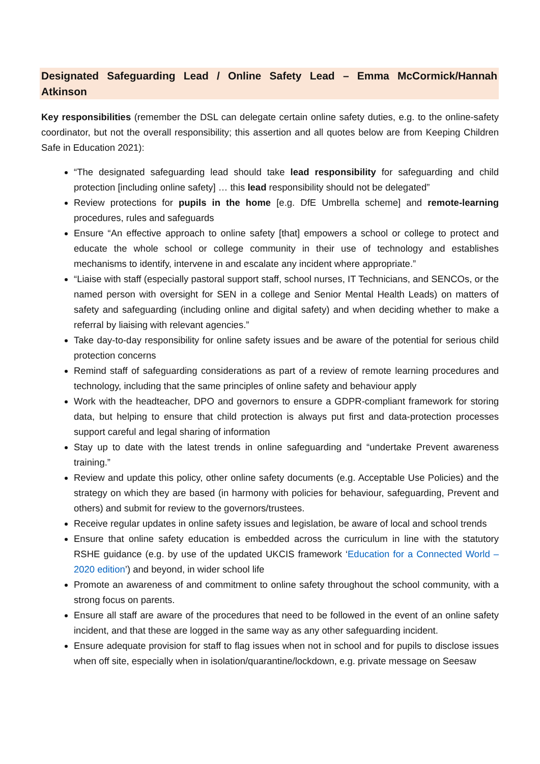Designated Safeguarding Lead / Online Safety Lead – Emma McCormick/Hannah Atkinson
Key responsibilities (remember the DSL can delegate certain online safety duties, e.g. to the online-safety coordinator, but not the overall responsibility; this assertion and all quotes below are from Keeping Children Safe in Education 2021):
“The designated safeguarding lead should take lead responsibility for safeguarding and child protection [including online safety] … this lead responsibility should not be delegated”
Review protections for pupils in the home [e.g. DfE Umbrella scheme] and remote-learning procedures, rules and safeguards
Ensure “An effective approach to online safety [that] empowers a school or college to protect and educate the whole school or college community in their use of technology and establishes mechanisms to identify, intervene in and escalate any incident where appropriate.”
“Liaise with staff (especially pastoral support staff, school nurses, IT Technicians, and SENCOs, or the named person with oversight for SEN in a college and Senior Mental Health Leads) on matters of safety and safeguarding (including online and digital safety) and when deciding whether to make a referral by liaising with relevant agencies.”
Take day-to-day responsibility for online safety issues and be aware of the potential for serious child protection concerns
Remind staff of safeguarding considerations as part of a review of remote learning procedures and technology, including that the same principles of online safety and behaviour apply
Work with the headteacher, DPO and governors to ensure a GDPR-compliant framework for storing data, but helping to ensure that child protection is always put first and data-protection processes support careful and legal sharing of information
Stay up to date with the latest trends in online safeguarding and “undertake Prevent awareness training.”
Review and update this policy, other online safety documents (e.g. Acceptable Use Policies) and the strategy on which they are based (in harmony with policies for behaviour, safeguarding, Prevent and others) and submit for review to the governors/trustees.
Receive regular updates in online safety issues and legislation, be aware of local and school trends
Ensure that online safety education is embedded across the curriculum in line with the statutory RSHE guidance (e.g. by use of the updated UKCIS framework ‘Education for a Connected World – 2020 edition’) and beyond, in wider school life
Promote an awareness of and commitment to online safety throughout the school community, with a strong focus on parents.
Ensure all staff are aware of the procedures that need to be followed in the event of an online safety incident, and that these are logged in the same way as any other safeguarding incident.
Ensure adequate provision for staff to flag issues when not in school and for pupils to disclose issues when off site, especially when in isolation/quarantine/lockdown, e.g. private message on Seesaw